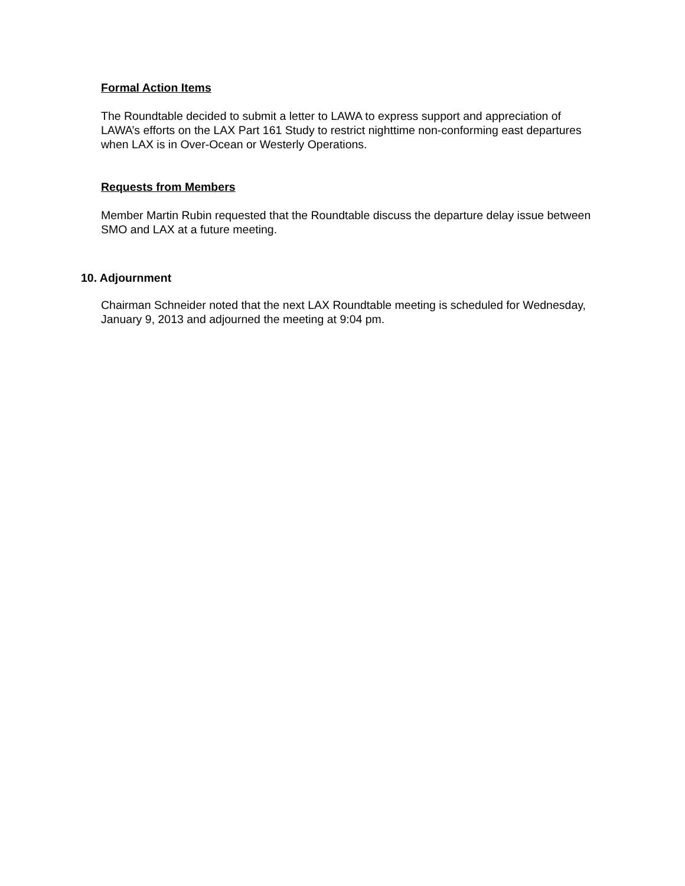Formal Action Items
The Roundtable decided to submit a letter to LAWA to express support and appreciation of LAWA’s efforts on the LAX Part 161 Study to restrict nighttime non-conforming east departures when LAX is in Over-Ocean or Westerly Operations.
Requests from Members
Member Martin Rubin requested that the Roundtable discuss the departure delay issue between SMO and LAX at a future meeting.
10. Adjournment
Chairman Schneider noted that the next LAX Roundtable meeting is scheduled for Wednesday, January 9, 2013 and adjourned the meeting at 9:04 pm.